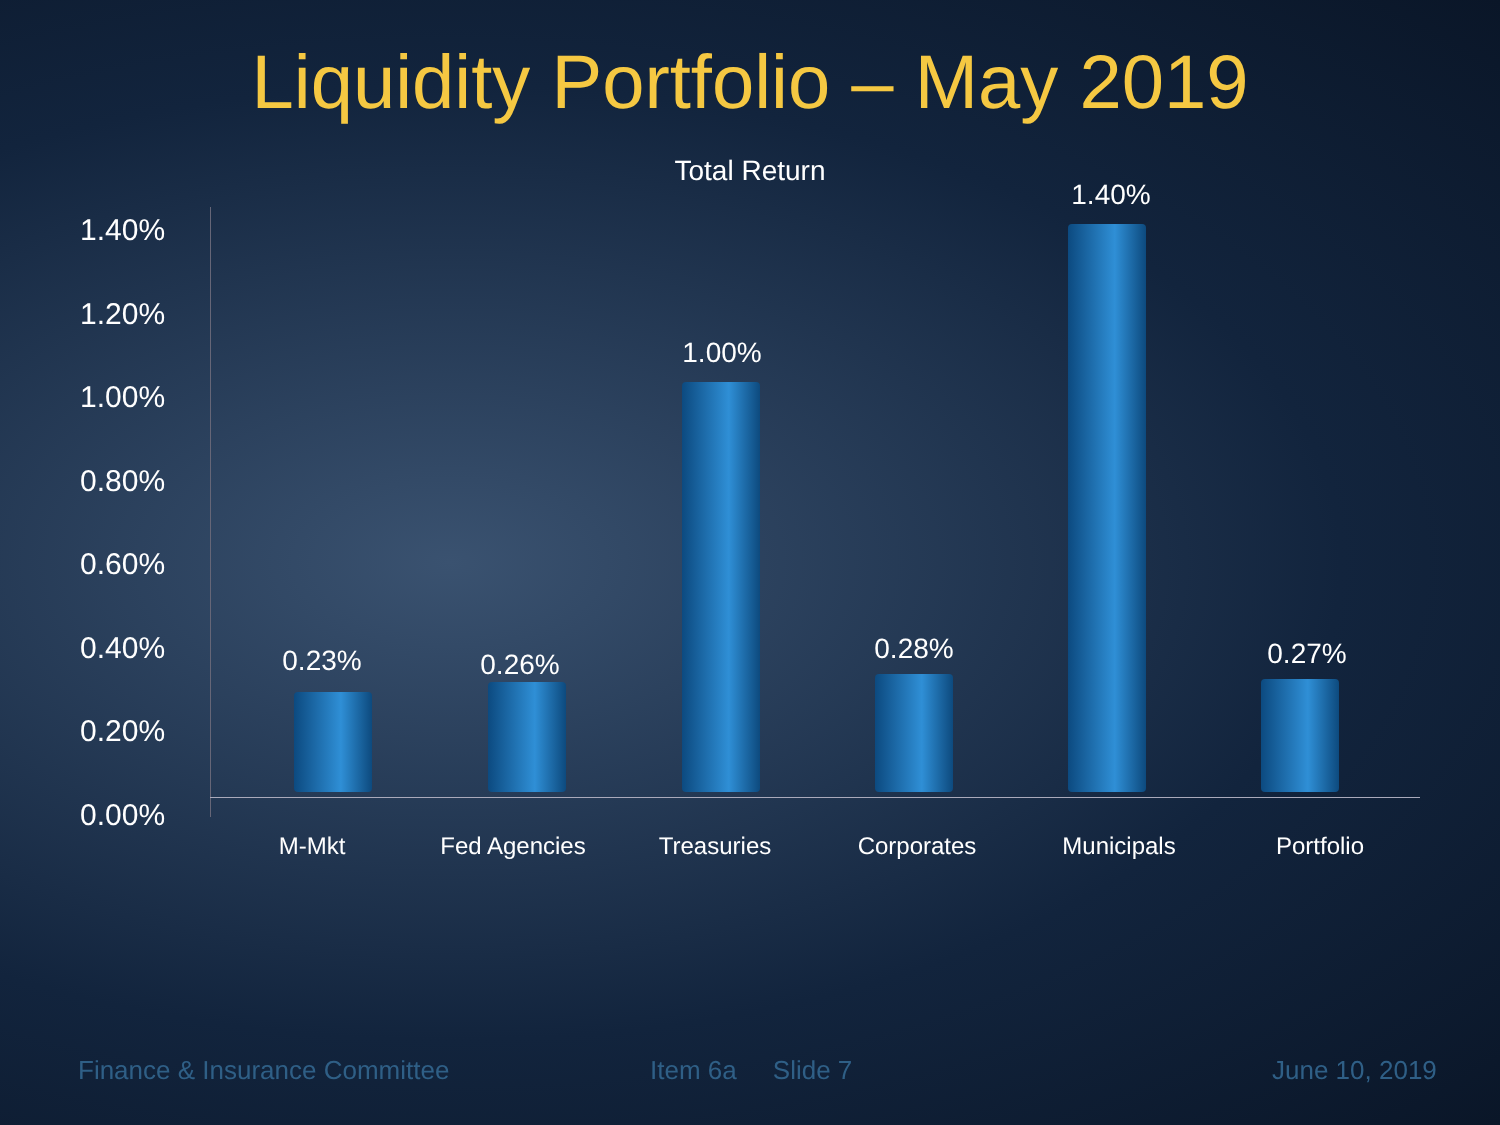Liquidity Portfolio – May 2019
Total Return
1.40%
1.20%
1.00%
0.80%
0.60%
0.40%
0.20%
0.00%
0.23% 0.26%
1.00%
0.28%
1.40%
0.27%
M-Mkt Fed Agencies Treasuries Corporates Municipals Portfolio
Finance & Insurance Committee Item 6a Slide 7 June 10, 2019